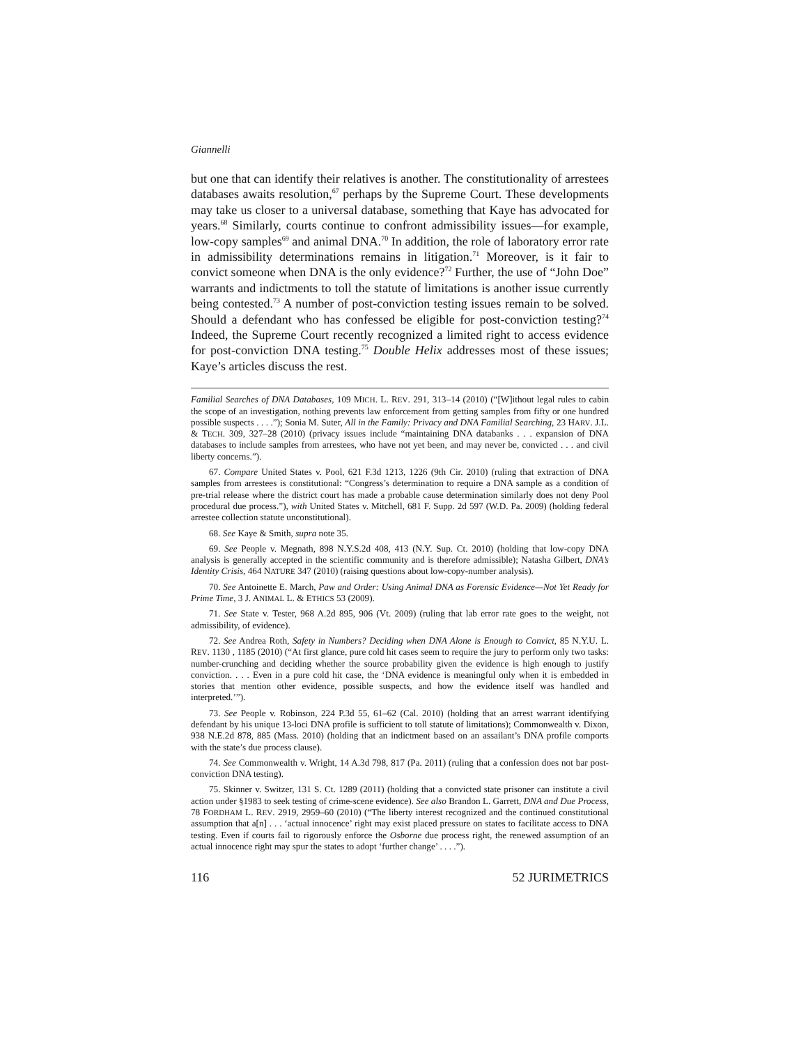Giannelli
but one that can identify their relatives is another. The constitutionality of arrestees databases awaits resolution,<sup>67</sup> perhaps by the Supreme Court. These developments may take us closer to a universal database, something that Kaye has advocated for years.<sup>68</sup> Similarly, courts continue to confront admissibility issues—for example, low-copy samples<sup>69</sup> and animal DNA.<sup>70</sup> In addition, the role of laboratory error rate in admissibility determinations remains in litigation.<sup>71</sup> Moreover, is it fair to convict someone when DNA is the only evidence?<sup>72</sup> Further, the use of “John Doe” warrants and indictments to toll the statute of limitations is another issue currently being contested.<sup>73</sup> A number of post-conviction testing issues remain to be solved. Should a defendant who has confessed be eligible for post-conviction testing?<sup>74</sup> Indeed, the Supreme Court recently recognized a limited right to access evidence for post-conviction DNA testing.<sup>75</sup> Double Helix addresses most of these issues; Kaye’s articles discuss the rest.
Familial Searches of DNA Databases, 109 MICH. L. REV. 291, 313–14 (2010) (“[W]ithout legal rules to cabin the scope of an investigation, nothing prevents law enforcement from getting samples from fifty or one hundred possible suspects . . . .”); Sonia M. Suter, All in the Family: Privacy and DNA Familial Searching, 23 HARV. J.L. & TECH. 309, 327–28 (2010) (privacy issues include “maintaining DNA databanks . . . expansion of DNA databases to include samples from arrestees, who have not yet been, and may never be, convicted . . . and civil liberty concerns.”).
67. Compare United States v. Pool, 621 F.3d 1213, 1226 (9th Cir. 2010) (ruling that extraction of DNA samples from arrestees is constitutional: “Congress’s determination to require a DNA sample as a condition of pre-trial release where the district court has made a probable cause determination similarly does not deny Pool procedural due process.”), with United States v. Mitchell, 681 F. Supp. 2d 597 (W.D. Pa. 2009) (holding federal arrestee collection statute unconstitutional).
68. See Kaye & Smith, supra note 35.
69. See People v. Megnath, 898 N.Y.S.2d 408, 413 (N.Y. Sup. Ct. 2010) (holding that low-copy DNA analysis is generally accepted in the scientific community and is therefore admissible); Natasha Gilbert, DNA’s Identity Crisis, 464 NATURE 347 (2010) (raising questions about low-copy-number analysis).
70. See Antoinette E. March, Paw and Order: Using Animal DNA as Forensic Evidence—Not Yet Ready for Prime Time, 3 J. ANIMAL L. & ETHICS 53 (2009).
71. See State v. Tester, 968 A.2d 895, 906 (Vt. 2009) (ruling that lab error rate goes to the weight, not admissibility, of evidence).
72. See Andrea Roth, Safety in Numbers? Deciding when DNA Alone is Enough to Convict, 85 N.Y.U. L. REV. 1130 , 1185 (2010) (“At first glance, pure cold hit cases seem to require the jury to perform only two tasks: number-crunching and deciding whether the source probability given the evidence is high enough to justify conviction. . . . Even in a pure cold hit case, the ‘DNA evidence is meaningful only when it is embedded in stories that mention other evidence, possible suspects, and how the evidence itself was handled and interpreted.’”).
73. See People v. Robinson, 224 P.3d 55, 61–62 (Cal. 2010) (holding that an arrest warrant identifying defendant by his unique 13-loci DNA profile is sufficient to toll statute of limitations); Commonwealth v. Dixon, 938 N.E.2d 878, 885 (Mass. 2010) (holding that an indictment based on an assailant’s DNA profile comports with the state’s due process clause).
74. See Commonwealth v. Wright, 14 A.3d 798, 817 (Pa. 2011) (ruling that a confession does not bar post-conviction DNA testing).
75. Skinner v. Switzer, 131 S. Ct. 1289 (2011) (holding that a convicted state prisoner can institute a civil action under §1983 to seek testing of crime-scene evidence). See also Brandon L. Garrett, DNA and Due Process, 78 FORDHAM L. REV. 2919, 2959–60 (2010) (“The liberty interest recognized and the continued constitutional assumption that a[n] . . . ‘actual innocence’ right may exist placed pressure on states to facilitate access to DNA testing. Even if courts fail to rigorously enforce the Osborne due process right, the renewed assumption of an actual innocence right may spur the states to adopt ‘further change’ . . . .”).
116 52 JURIMETRICS